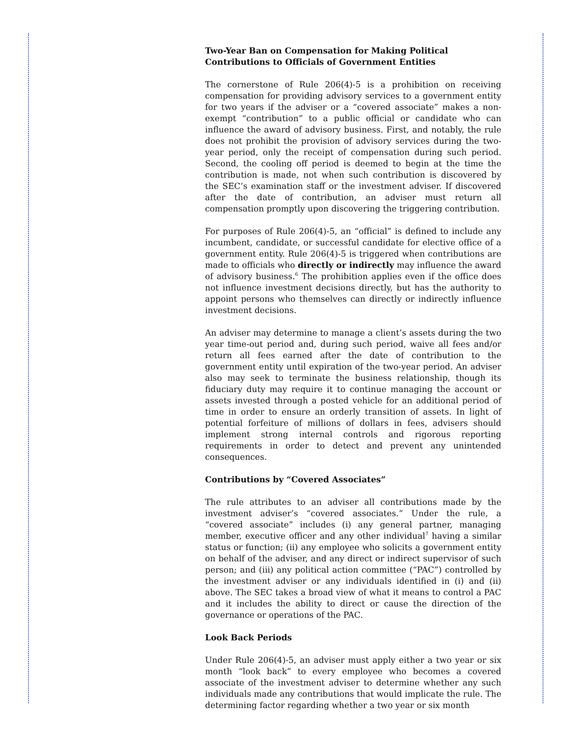Two-Year Ban on Compensation for Making Political Contributions to Officials of Government Entities
The cornerstone of Rule 206(4)-5 is a prohibition on receiving compensation for providing advisory services to a government entity for two years if the adviser or a “covered associate” makes a non-exempt “contribution” to a public official or candidate who can influence the award of advisory business. First, and notably, the rule does not prohibit the provision of advisory services during the two-year period, only the receipt of compensation during such period. Second, the cooling off period is deemed to begin at the time the contribution is made, not when such contribution is discovered by the SEC’s examination staff or the investment adviser. If discovered after the date of contribution, an adviser must return all compensation promptly upon discovering the triggering contribution.
For purposes of Rule 206(4)-5, an “official” is defined to include any incumbent, candidate, or successful candidate for elective office of a government entity. Rule 206(4)-5 is triggered when contributions are made to officials who directly or indirectly may influence the award of advisory business.<sup>6</sup> The prohibition applies even if the office does not influence investment decisions directly, but has the authority to appoint persons who themselves can directly or indirectly influence investment decisions.
An adviser may determine to manage a client’s assets during the two year time-out period and, during such period, waive all fees and/or return all fees earned after the date of contribution to the government entity until expiration of the two-year period. An adviser also may seek to terminate the business relationship, though its fiduciary duty may require it to continue managing the account or assets invested through a posted vehicle for an additional period of time in order to ensure an orderly transition of assets. In light of potential forfeiture of millions of dollars in fees, advisers should implement strong internal controls and rigorous reporting requirements in order to detect and prevent any unintended consequences.
Contributions by “Covered Associates”
The rule attributes to an adviser all contributions made by the investment adviser’s “covered associates.” Under the rule, a “covered associate” includes (i) any general partner, managing member, executive officer and any other individual<sup>7</sup> having a similar status or function; (ii) any employee who solicits a government entity on behalf of the adviser, and any direct or indirect supervisor of such person; and (iii) any political action committee (“PAC”) controlled by the investment adviser or any individuals identified in (i) and (ii) above. The SEC takes a broad view of what it means to control a PAC and it includes the ability to direct or cause the direction of the governance or operations of the PAC.
Look Back Periods
Under Rule 206(4)-5, an adviser must apply either a two year or six month “look back” to every employee who becomes a covered associate of the investment adviser to determine whether any such individuals made any contributions that would implicate the rule. The determining factor regarding whether a two year or six month